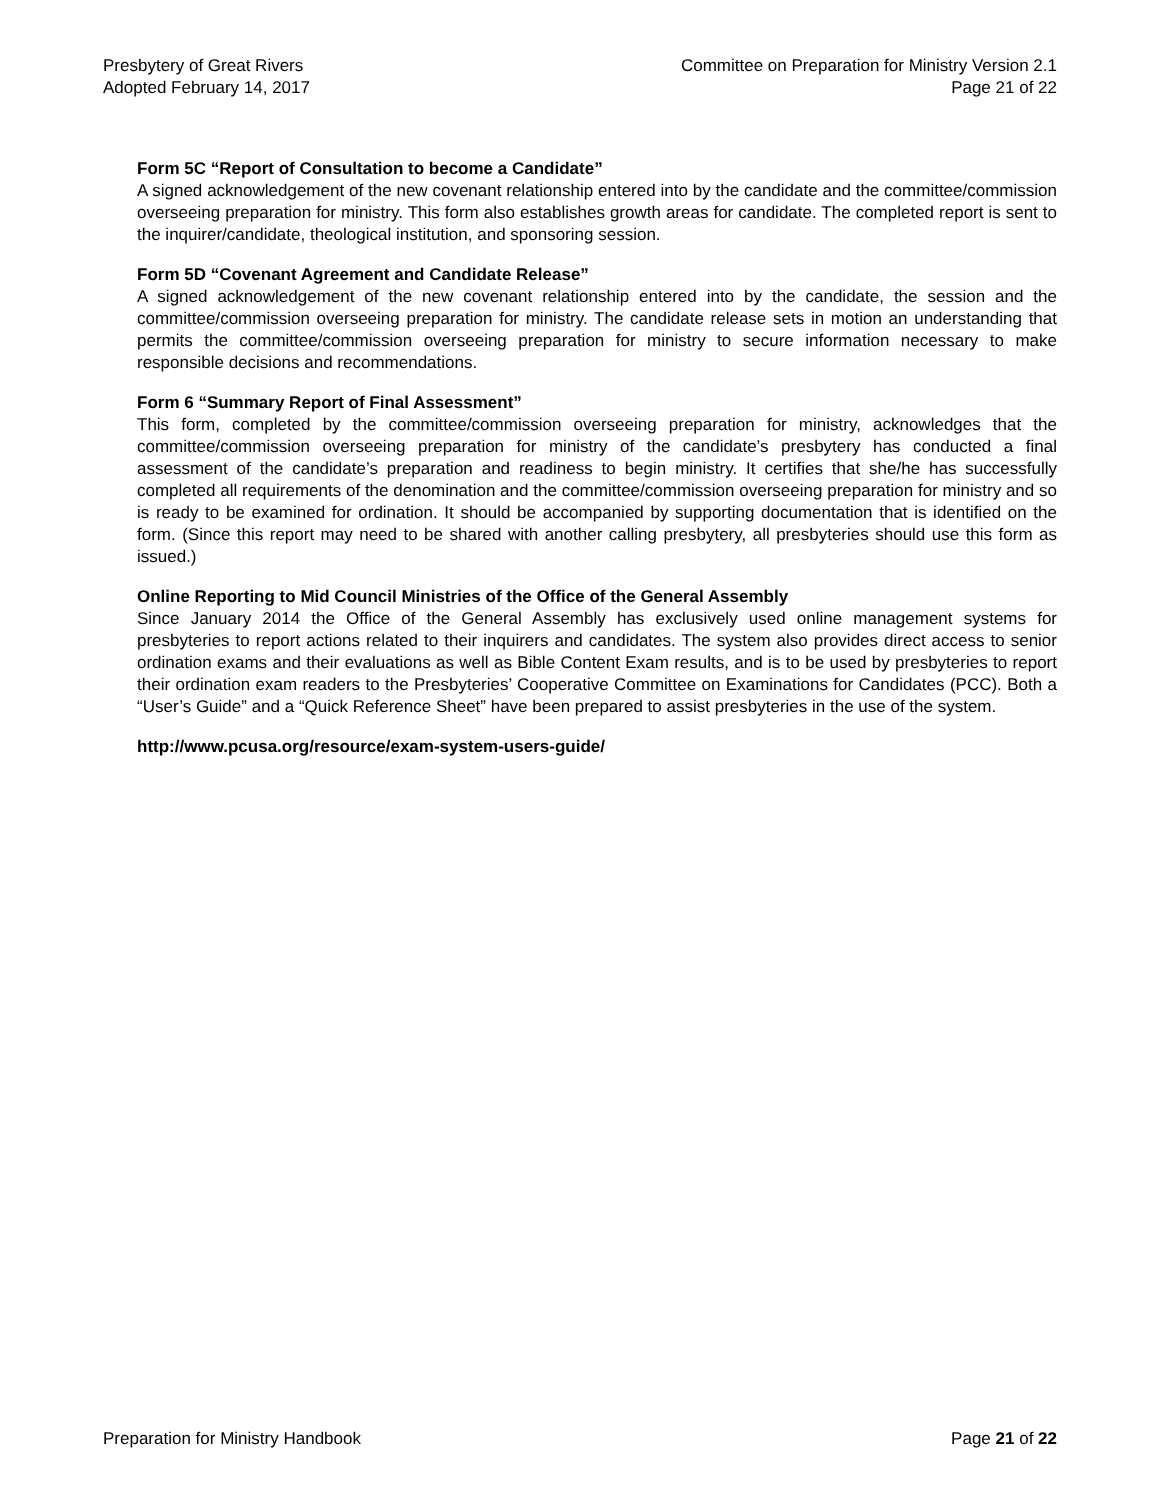Presbytery of Great Rivers
Adopted February 14, 2017
Committee on Preparation for Ministry Version 2.1
Page 21 of 22
Form 5C “Report of Consultation to become a Candidate”
A signed acknowledgement of the new covenant relationship entered into by the candidate and the committee/commission overseeing preparation for ministry. This form also establishes growth areas for candidate. The completed report is sent to the inquirer/candidate, theological institution, and sponsoring session.
Form 5D “Covenant Agreement and Candidate Release”
A signed acknowledgement of the new covenant relationship entered into by the candidate, the session and the committee/commission overseeing preparation for ministry. The candidate release sets in motion an understanding that permits the committee/commission overseeing preparation for ministry to secure information necessary to make responsible decisions and recommendations.
Form 6 “Summary Report of Final Assessment”
This form, completed by the committee/commission overseeing preparation for ministry, acknowledges that the committee/commission overseeing preparation for ministry of the candidate’s presbytery has conducted a final assessment of the candidate’s preparation and readiness to begin ministry. It certifies that she/he has successfully completed all requirements of the denomination and the committee/commission overseeing preparation for ministry and so is ready to be examined for ordination. It should be accompanied by supporting documentation that is identified on the form. (Since this report may need to be shared with another calling presbytery, all presbyteries should use this form as issued.)
Online Reporting to Mid Council Ministries of the Office of the General Assembly
Since January 2014 the Office of the General Assembly has exclusively used online management systems for presbyteries to report actions related to their inquirers and candidates. The system also provides direct access to senior ordination exams and their evaluations as well as Bible Content Exam results, and is to be used by presbyteries to report their ordination exam readers to the Presbyteries’ Cooperative Committee on Examinations for Candidates (PCC). Both a “User’s Guide” and a “Quick Reference Sheet” have been prepared to assist presbyteries in the use of the system.
http://www.pcusa.org/resource/exam-system-users-guide/
Preparation for Ministry Handbook
Page 21 of 22